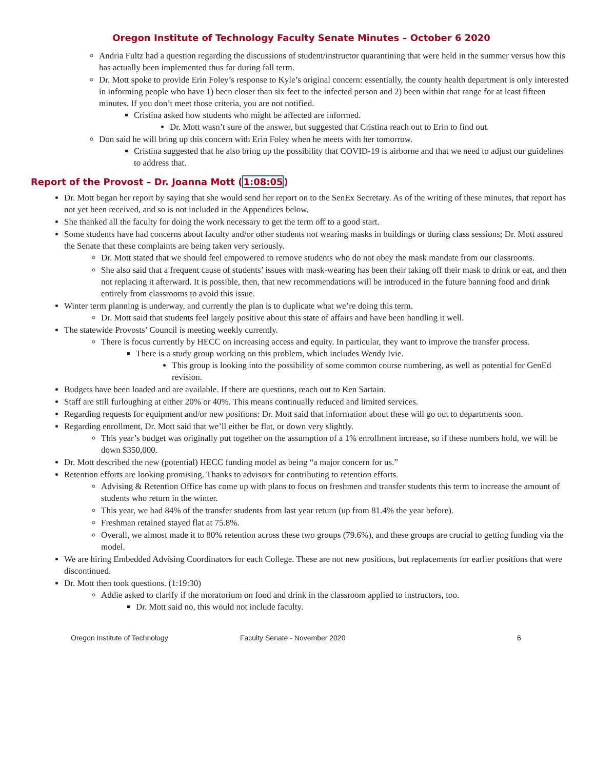Oregon Institute of Technology Faculty Senate Minutes – October 6 2020
Andria Fultz had a question regarding the discussions of student/instructor quarantining that were held in the summer versus how this has actually been implemented thus far during fall term.
Dr. Mott spoke to provide Erin Foley’s response to Kyle’s original concern: essentially, the county health department is only interested in informing people who have 1) been closer than six feet to the infected person and 2) been within that range for at least fifteen minutes. If you don’t meet those criteria, you are not notified.
Cristina asked how students who might be affected are informed.
Dr. Mott wasn’t sure of the answer, but suggested that Cristina reach out to Erin to find out.
Don said he will bring up this concern with Erin Foley when he meets with her tomorrow.
Cristina suggested that he also bring up the possibility that COVID-19 is airborne and that we need to adjust our guidelines to address that.
Report of the Provost – Dr. Joanna Mott (1:08:05)
Dr. Mott began her report by saying that she would send her report on to the SenEx Secretary. As of the writing of these minutes, that report has not yet been received, and so is not included in the Appendices below.
She thanked all the faculty for doing the work necessary to get the term off to a good start.
Some students have had concerns about faculty and/or other students not wearing masks in buildings or during class sessions; Dr. Mott assured the Senate that these complaints are being taken very seriously.
Dr. Mott stated that we should feel empowered to remove students who do not obey the mask mandate from our classrooms.
She also said that a frequent cause of students’ issues with mask-wearing has been their taking off their mask to drink or eat, and then not replacing it afterward. It is possible, then, that new recommendations will be introduced in the future banning food and drink entirely from classrooms to avoid this issue.
Winter term planning is underway, and currently the plan is to duplicate what we’re doing this term.
Dr. Mott said that students feel largely positive about this state of affairs and have been handling it well.
The statewide Provosts’ Council is meeting weekly currently.
There is focus currently by HECC on increasing access and equity. In particular, they want to improve the transfer process.
There is a study group working on this problem, which includes Wendy Ivie.
This group is looking into the possibility of some common course numbering, as well as potential for GenEd revision.
Budgets have been loaded and are available. If there are questions, reach out to Ken Sartain.
Staff are still furloughing at either 20% or 40%. This means continually reduced and limited services.
Regarding requests for equipment and/or new positions: Dr. Mott said that information about these will go out to departments soon.
Regarding enrollment, Dr. Mott said that we’ll either be flat, or down very slightly.
This year’s budget was originally put together on the assumption of a 1% enrollment increase, so if these numbers hold, we will be down $350,000.
Dr. Mott described the new (potential) HECC funding model as being “a major concern for us.”
Retention efforts are looking promising. Thanks to advisors for contributing to retention efforts.
Advising & Retention Office has come up with plans to focus on freshmen and transfer students this term to increase the amount of students who return in the winter.
This year, we had 84% of the transfer students from last year return (up from 81.4% the year before).
Freshman retained stayed flat at 75.8%.
Overall, we almost made it to 80% retention across these two groups (79.6%), and these groups are crucial to getting funding via the model.
We are hiring Embedded Advising Coordinators for each College. These are not new positions, but replacements for earlier positions that were discontinued.
Dr. Mott then took questions. (1:19:30)
Addie asked to clarify if the moratorium on food and drink in the classroom applied to instructors, too.
Dr. Mott said no, this would not include faculty.
Oregon Institute of Technology Faculty Senate - November 2020 6